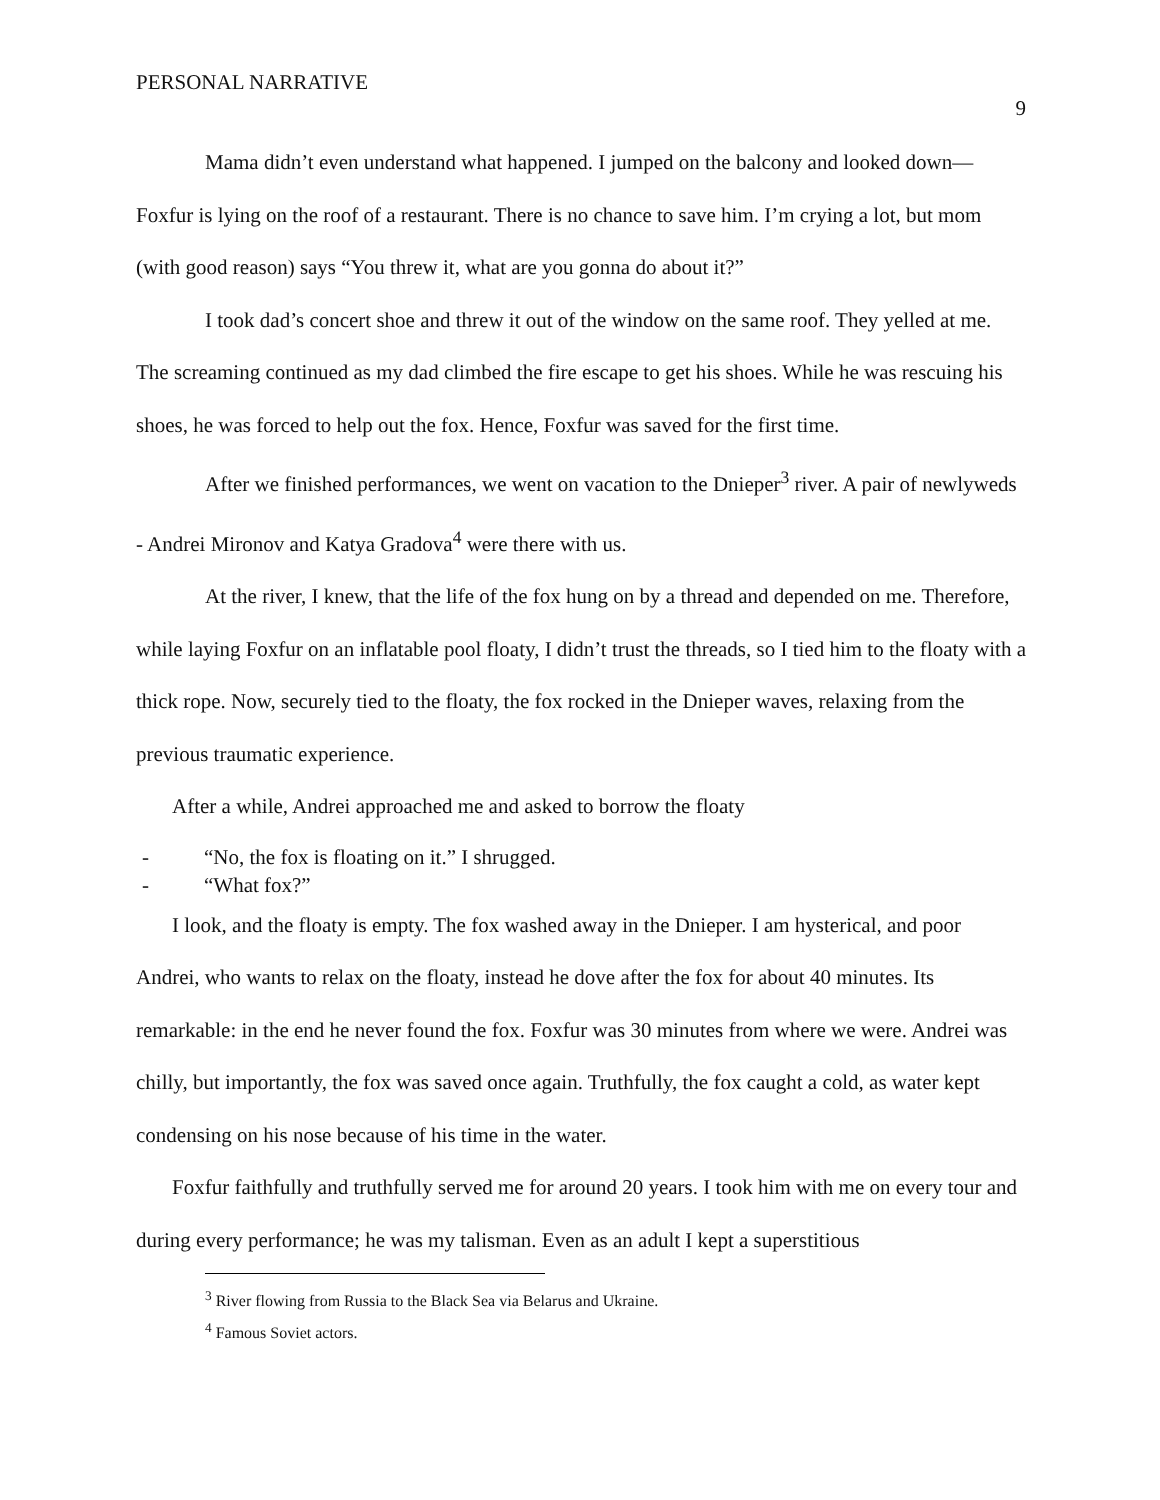PERSONAL NARRATIVE 9
Mama didn’t even understand what happened. I jumped on the balcony and looked down—Foxfur is lying on the roof of a restaurant. There is no chance to save him. I’m crying a lot, but mom (with good reason) says “You threw it, what are you gonna do about it?”
I took dad’s concert shoe and threw it out of the window on the same roof. They yelled at me. The screaming continued as my dad climbed the fire escape to get his shoes. While he was rescuing his shoes, he was forced to help out the fox. Hence, Foxfur was saved for the first time.
After we finished performances, we went on vacation to the Dnieper<sup>3</sup> river. A pair of newlyweds - Andrei Mironov and Katya Gradova<sup>4</sup> were there with us.
At the river, I knew, that the life of the fox hung on by a thread and depended on me. Therefore, while laying Foxfur on an inflatable pool floaty, I didn’t trust the threads, so I tied him to the floaty with a thick rope. Now, securely tied to the floaty, the fox rocked in the Dnieper waves, relaxing from the previous traumatic experience.
After a while, Andrei approached me and asked to borrow the floaty
- “No, the fox is floating on it.” I shrugged.
- “What fox?”
I look, and the floaty is empty. The fox washed away in the Dnieper. I am hysterical, and poor Andrei, who wants to relax on the floaty, instead he dove after the fox for about 40 minutes. Its remarkable: in the end he never found the fox. Foxfur was 30 minutes from where we were. Andrei was chilly, but importantly, the fox was saved once again. Truthfully, the fox caught a cold, as water kept condensing on his nose because of his time in the water.
Foxfur faithfully and truthfully served me for around 20 years. I took him with me on every tour and during every performance; he was my talisman. Even as an adult I kept a superstitious
<sup>3</sup> River flowing from Russia to the Black Sea via Belarus and Ukraine.
<sup>4</sup> Famous Soviet actors.